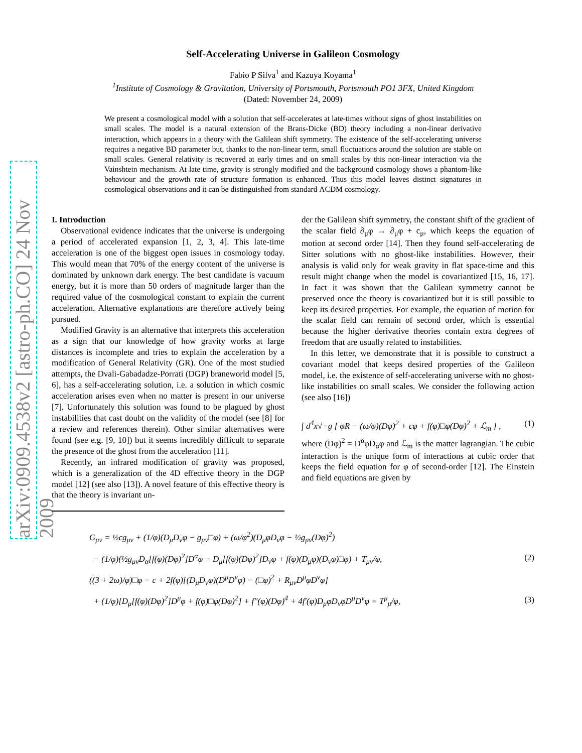arXiv:0909.4538v2 [astro-ph.CO] 24 Nov 2009
Self-Accelerating Universe in Galileon Cosmology
Fabio P Silva<sup>1</sup> and Kazuya Koyama<sup>1</sup>
<sup>1</sup> Institute of Cosmology & Gravitation, University of Portsmouth, Portsmouth PO1 3FX, United Kingdom
(Dated: November 24, 2009)
We present a cosmological model with a solution that self-accelerates at late-times without signs of ghost instabilities on small scales. The model is a natural extension of the Brans-Dicke (BD) theory including a non-linear derivative interaction, which appears in a theory with the Galilean shift symmetry. The existence of the self-accelerating universe requires a negative BD parameter but, thanks to the non-linear term, small fluctuations around the solution are stable on small scales. General relativity is recovered at early times and on small scales by this non-linear interaction via the Vainshtein mechanism. At late time, gravity is strongly modified and the background cosmology shows a phantom-like behaviour and the growth rate of structure formation is enhanced. Thus this model leaves distinct signatures in cosmological observations and it can be distinguished from standard ΛCDM cosmology.
I. Introduction
Observational evidence indicates that the universe is undergoing a period of accelerated expansion [1, 2, 3, 4]. This late-time acceleration is one of the biggest open issues in cosmology today. This would mean that 70% of the energy content of the universe is dominated by unknown dark energy. The best candidate is vacuum energy, but it is more than 50 orders of magnitude larger than the required value of the cosmological constant to explain the current acceleration. Alternative explanations are therefore actively being pursued.
Modified Gravity is an alternative that interprets this acceleration as a sign that our knowledge of how gravity works at large distances is incomplete and tries to explain the acceleration by a modification of General Relativity (GR). One of the most studied attempts, the Dvali-Gabadadze-Porrati (DGP) braneworld model [5, 6], has a self-accelerating solution, i.e. a solution in which cosmic acceleration arises even when no matter is present in our universe [7]. Unfortunately this solution was found to be plagued by ghost instabilities that cast doubt on the validity of the model (see [8] for a review and references therein). Other similar alternatives were found (see e.g. [9, 10]) but it seems incredibly difficult to separate the presence of the ghost from the acceleration [11].
Recently, an infrared modification of gravity was proposed, which is a generalization of the 4D effective theory in the DGP model [12] (see also [13]). A novel feature of this effective theory is that the theory is invariant un-
der the Galilean shift symmetry, the constant shift of the gradient of the scalar field ∂<sub>μ</sub>φ → ∂<sub>μ</sub>φ + c<sub>μ</sub>, which keeps the equation of motion at second order [14]. Then they found self-accelerating de Sitter solutions with no ghost-like instabilities. However, their analysis is valid only for weak gravity in flat space-time and this result might change when the model is covariantized [15, 16, 17]. In fact it was shown that the Galilean symmetry cannot be preserved once the theory is covariantized but it is still possible to keep its desired properties. For example, the equation of motion for the scalar field can remain of second order, which is essential because the higher derivative theories contain extra degrees of freedom that are usually related to instabilities.
In this letter, we demonstrate that it is possible to construct a covariant model that keeps desired properties of the Galileon model, i.e. the existence of self-accelerating universe with no ghost-like instabilities on small scales. We consider the following action (see also [16])
∫ d<sup>4</sup>x√−g [ φR − (ω/φ)(Dφ)<sup>2</sup> + cφ + f(φ)□φ(Dφ)<sup>2</sup> + ℒ<sub>m</sub> ] , (1)
where (Dφ)<sup>2</sup> = D<sup>α</sup>φD<sub>α</sub>φ and ℒ<sub>m</sub> is the matter lagrangian. The cubic interaction is the unique form of interactions at cubic order that keeps the field equation for φ of second-order [12]. The Einstein and field equations are given by
G<sub>μν</sub> = ½cg<sub>μν</sub> + (1/φ)(D<sub>μ</sub>D<sub>ν</sub>φ − g<sub>μν</sub>□φ) + (ω/φ<sup>2</sup>)(D<sub>μ</sub>φD<sub>ν</sub>φ − ½g<sub>μν</sub>(Dφ)<sup>2</sup>)
− (1/φ)(½g<sub>μν</sub>D<sub>α</sub>[f(φ)(Dφ)<sup>2</sup>]D<sup>α</sup>φ − D<sub>μ</sub>[f(φ)(Dφ)<sup>2</sup>]D<sub>ν</sub>φ + f(φ)(D<sub>μ</sub>φ)(D<sub>ν</sub>φ)□φ) + T<sub>μν</sub>/φ, (2)
((3 + 2ω)/φ)□φ − c + 2f(φ)[(D<sub>μ</sub>D<sub>ν</sub>φ)(D<sup>μ</sup>D<sup>ν</sup>φ) − (□φ)<sup>2</sup> + R<sub>μν</sub>D<sup>μ</sup>φD<sup>ν</sup>φ]
+ (1/φ)[D<sub>μ</sub>[f(φ)(Dφ)<sup>2</sup>]D<sup>μ</sup>φ + f(φ)□φ(Dφ)<sup>2</sup>] + f″(φ)(Dφ)<sup>4</sup> + 4f′(φ)D<sub>μ</sub>φD<sub>ν</sub>φD<sup>μ</sup>D<sup>ν</sup>φ = T<sup>μ</sup><sub>μ</sub>/φ, (3)